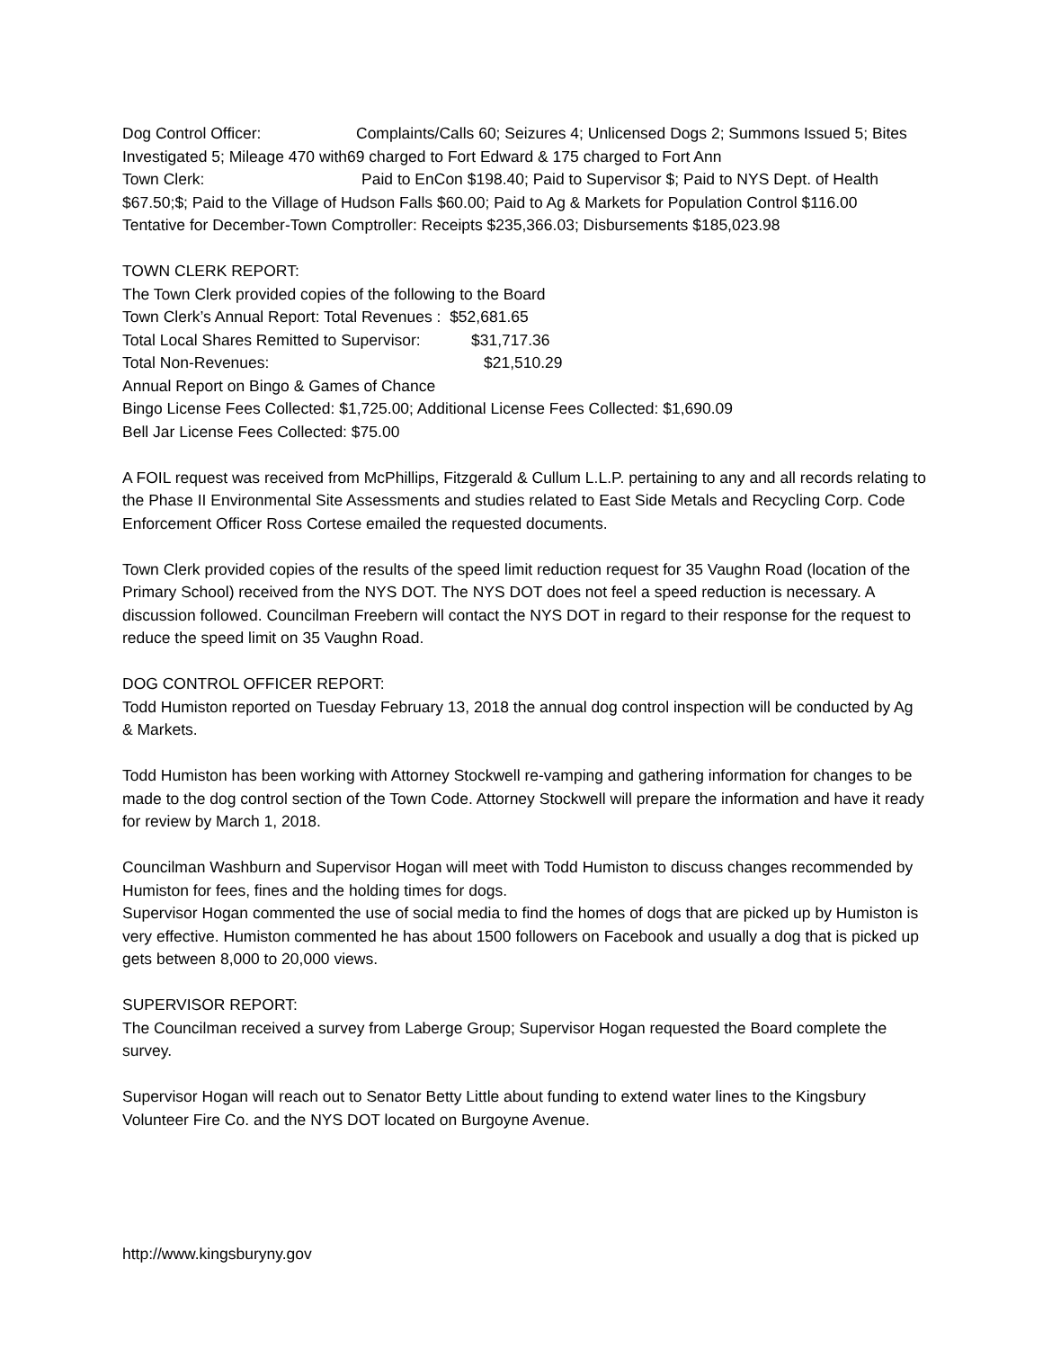Dog Control Officer: Complaints/Calls 60; Seizures 4; Unlicensed Dogs 2; Summons Issued 5; Bites Investigated 5; Mileage 470 with69 charged to Fort Edward & 175 charged to Fort Ann
Town Clerk: Paid to EnCon $198.40; Paid to Supervisor $; Paid to NYS Dept. of Health $67.50;$; Paid to the Village of Hudson Falls $60.00; Paid to Ag & Markets for Population Control $116.00
Tentative for December-Town Comptroller: Receipts $235,366.03; Disbursements $185,023.98
TOWN CLERK REPORT:
The Town Clerk provided copies of the following to the Board
Town Clerk’s Annual Report: Total Revenues : $52,681.65
Total Local Shares Remitted to Supervisor: $31,717.36
Total Non-Revenues: $21,510.29
Annual Report on Bingo & Games of Chance
Bingo License Fees Collected: $1,725.00; Additional License Fees Collected: $1,690.09
Bell Jar License Fees Collected: $75.00
A FOIL request was received from McPhillips, Fitzgerald & Cullum L.L.P. pertaining to any and all records relating to the Phase II Environmental Site Assessments and studies related to East Side Metals and Recycling Corp. Code Enforcement Officer Ross Cortese emailed the requested documents.
Town Clerk provided copies of the results of the speed limit reduction request for 35 Vaughn Road (location of the Primary School) received from the NYS DOT. The NYS DOT does not feel a speed reduction is necessary. A discussion followed. Councilman Freebern will contact the NYS DOT in regard to their response for the request to reduce the speed limit on 35 Vaughn Road.
DOG CONTROL OFFICER REPORT:
Todd Humiston reported on Tuesday February 13, 2018 the annual dog control inspection will be conducted by Ag & Markets.
Todd Humiston has been working with Attorney Stockwell re-vamping and gathering information for changes to be made to the dog control section of the Town Code. Attorney Stockwell will prepare the information and have it ready for review by March 1, 2018.
Councilman Washburn and Supervisor Hogan will meet with Todd Humiston to discuss changes recommended by Humiston for fees, fines and the holding times for dogs.
Supervisor Hogan commented the use of social media to find the homes of dogs that are picked up by Humiston is very effective. Humiston commented he has about 1500 followers on Facebook and usually a dog that is picked up gets between 8,000 to 20,000 views.
SUPERVISOR REPORT:
The Councilman received a survey from Laberge Group; Supervisor Hogan requested the Board complete the survey.
Supervisor Hogan will reach out to Senator Betty Little about funding to extend water lines to the Kingsbury Volunteer Fire Co. and the NYS DOT located on Burgoyne Avenue.
http://www.kingsburyny.gov